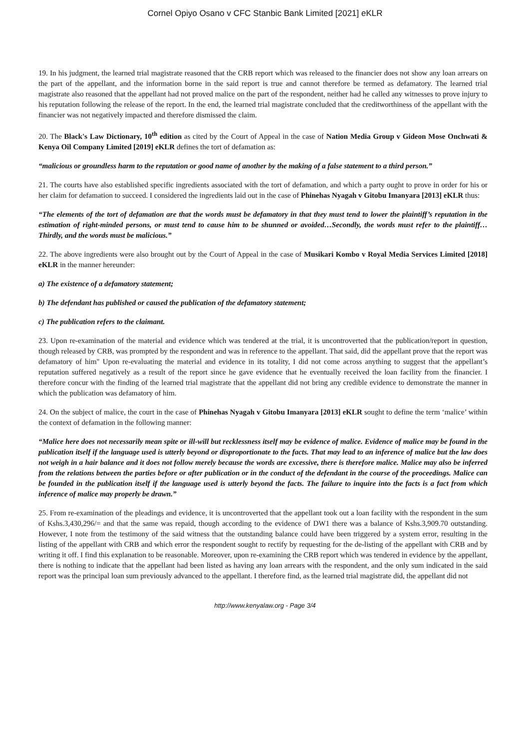Cornel Opiyo Osano v CFC Stanbic Bank Limited [2021] eKLR
19. In his judgment, the learned trial magistrate reasoned that the CRB report which was released to the financier does not show any loan arrears on the part of the appellant, and the information borne in the said report is true and cannot therefore be termed as defamatory. The learned trial magistrate also reasoned that the appellant had not proved malice on the part of the respondent, neither had he called any witnesses to prove injury to his reputation following the release of the report. In the end, the learned trial magistrate concluded that the creditworthiness of the appellant with the financier was not negatively impacted and therefore dismissed the claim.
20. The Black's Law Dictionary, 10<sup>th</sup> edition as cited by the Court of Appeal in the case of Nation Media Group v Gideon Mose Onchwati & Kenya Oil Company Limited [2019] eKLR defines the tort of defamation as:
“malicious or groundless harm to the reputation or good name of another by the making of a false statement to a third person.”
21. The courts have also established specific ingredients associated with the tort of defamation, and which a party ought to prove in order for his or her claim for defamation to succeed. I considered the ingredients laid out in the case of Phinehas Nyagah v Gitobu Imanyara [2013] eKLR thus:
“The elements of the tort of defamation are that the words must be defamatory in that they must tend to lower the plaintiff’s reputation in the estimation of right-minded persons, or must tend to cause him to be shunned or avoided…Secondly, the words must refer to the plaintiff…Thirdly, and the words must be malicious.”
22. The above ingredients were also brought out by the Court of Appeal in the case of Musikari Kombo v Royal Media Services Limited [2018] eKLR in the manner hereunder:
a) The existence of a defamatory statement;
b) The defendant has published or caused the publication of the defamatory statement;
c) The publication refers to the claimant.
23. Upon re-examination of the material and evidence which was tendered at the trial, it is uncontroverted that the publication/report in question, though released by CRB, was prompted by the respondent and was in reference to the appellant. That said, did the appellant prove that the report was defamatory of him" Upon re-evaluating the material and evidence in its totality, I did not come across anything to suggest that the appellant’s reputation suffered negatively as a result of the report since he gave evidence that he eventually received the loan facility from the financier. I therefore concur with the finding of the learned trial magistrate that the appellant did not bring any credible evidence to demonstrate the manner in which the publication was defamatory of him.
24. On the subject of malice, the court in the case of Phinehas Nyagah v Gitobu Imanyara [2013] eKLR sought to define the term ‘malice’ within the context of defamation in the following manner:
“Malice here does not necessarily mean spite or ill-will but recklessness itself may be evidence of malice. Evidence of malice may be found in the publication itself if the language used is utterly beyond or disproportionate to the facts. That may lead to an inference of malice but the law does not weigh in a hair balance and it does not follow merely because the words are excessive, there is therefore malice. Malice may also be inferred from the relations between the parties before or after publication or in the conduct of the defendant in the course of the proceedings. Malice can be founded in the publication itself if the language used is utterly beyond the facts. The failure to inquire into the facts is a fact from which inference of malice may properly be drawn.”
25. From re-examination of the pleadings and evidence, it is uncontroverted that the appellant took out a loan facility with the respondent in the sum of Kshs.3,430,296/= and that the same was repaid, though according to the evidence of DW1 there was a balance of Kshs.3,909.70 outstanding. However, I note from the testimony of the said witness that the outstanding balance could have been triggered by a system error, resulting in the listing of the appellant with CRB and which error the respondent sought to rectify by requesting for the de-listing of the appellant with CRB and by writing it off. I find this explanation to be reasonable. Moreover, upon re-examining the CRB report which was tendered in evidence by the appellant, there is nothing to indicate that the appellant had been listed as having any loan arrears with the respondent, and the only sum indicated in the said report was the principal loan sum previously advanced to the appellant. I therefore find, as the learned trial magistrate did, the appellant did not
http://www.kenyalaw.org - Page 3/4